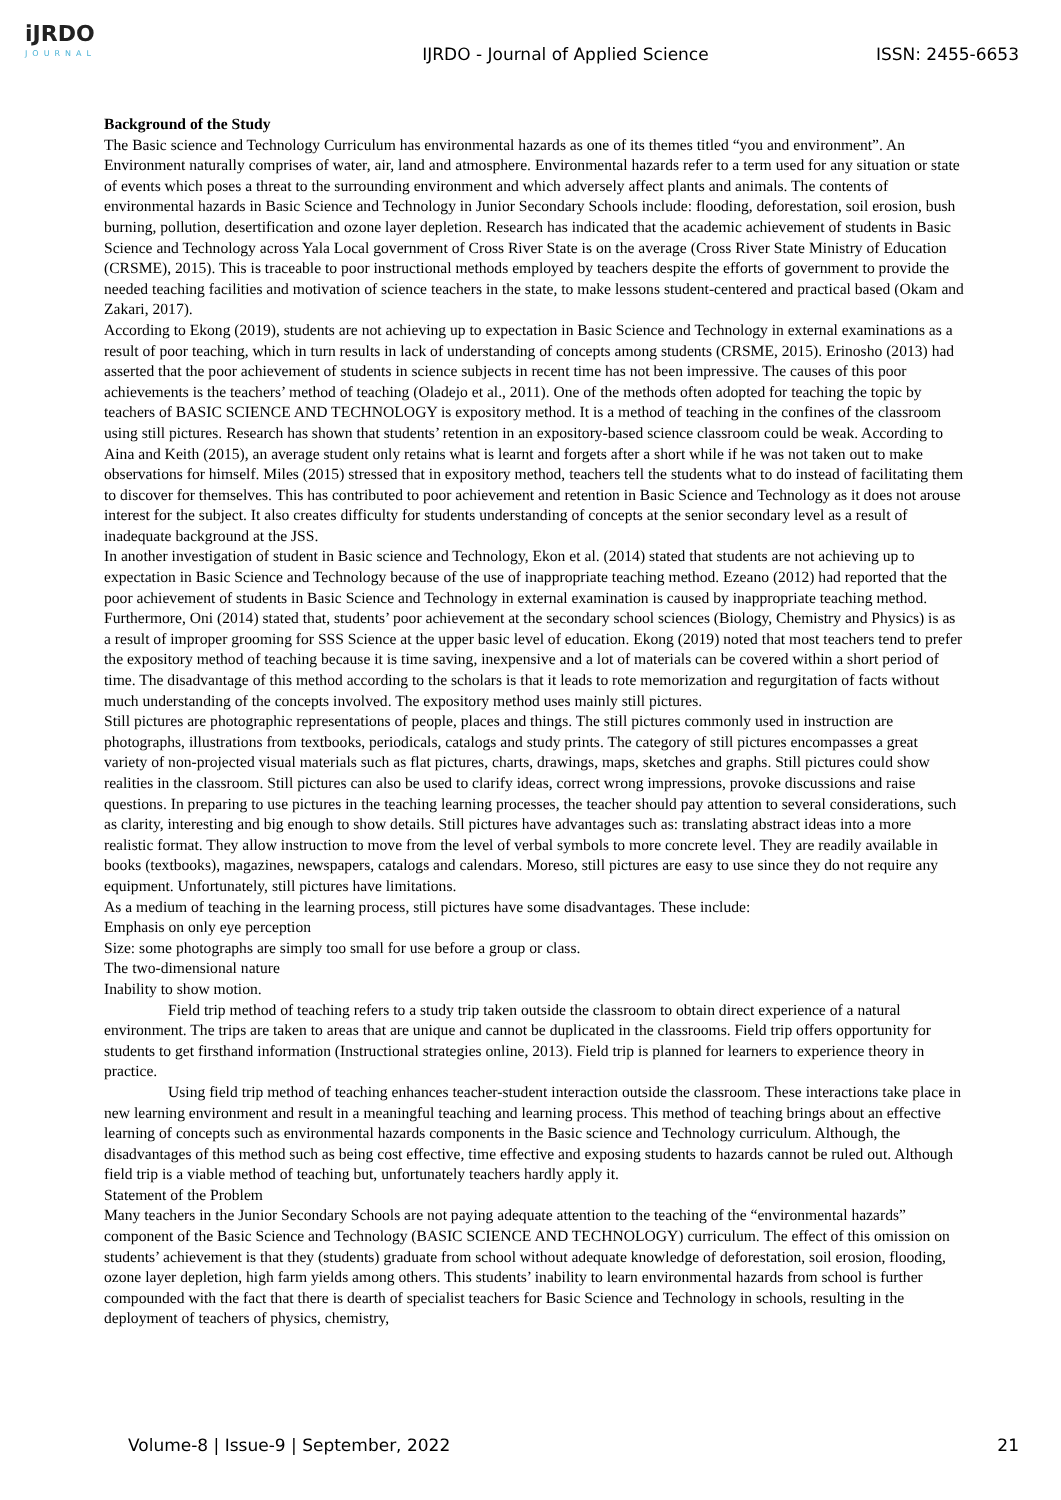iJRDO
JOURNAL
IJRDO - Journal of Applied Science
ISSN: 2455-6653
Background of the Study
The Basic science and Technology Curriculum has environmental hazards as one of its themes titled “you and environment”. An Environment naturally comprises of water, air, land and atmosphere. Environmental hazards refer to a term used for any situation or state of events which poses a threat to the surrounding environment and which adversely affect plants and animals. The contents of environmental hazards in Basic Science and Technology in Junior Secondary Schools include: flooding, deforestation, soil erosion, bush burning, pollution, desertification and ozone layer depletion. Research has indicated that the academic achievement of students in Basic Science and Technology across Yala Local government of Cross River State is on the average (Cross River State Ministry of Education (CRSME), 2015). This is traceable to poor instructional methods employed by teachers despite the efforts of government to provide the needed teaching facilities and motivation of science teachers in the state, to make lessons student-centered and practical based (Okam and Zakari, 2017).
According to Ekong (2019), students are not achieving up to expectation in Basic Science and Technology in external examinations as a result of poor teaching, which in turn results in lack of understanding of concepts among students (CRSME, 2015). Erinosho (2013) had asserted that the poor achievement of students in science subjects in recent time has not been impressive. The causes of this poor achievements is the teachers’ method of teaching (Oladejo et al., 2011). One of the methods often adopted for teaching the topic by teachers of BASIC SCIENCE AND TECHNOLOGY is expository method. It is a method of teaching in the confines of the classroom using still pictures. Research has shown that students’ retention in an expository-based science classroom could be weak. According to Aina and Keith (2015), an average student only retains what is learnt and forgets after a short while if he was not taken out to make observations for himself. Miles (2015) stressed that in expository method, teachers tell the students what to do instead of facilitating them to discover for themselves. This has contributed to poor achievement and retention in Basic Science and Technology as it does not arouse interest for the subject. It also creates difficulty for students understanding of concepts at the senior secondary level as a result of inadequate background at the JSS.
In another investigation of student in Basic science and Technology, Ekon et al. (2014) stated that students are not achieving up to expectation in Basic Science and Technology because of the use of inappropriate teaching method. Ezeano (2012) had reported that the poor achievement of students in Basic Science and Technology in external examination is caused by inappropriate teaching method. Furthermore, Oni (2014) stated that, students’ poor achievement at the secondary school sciences (Biology, Chemistry and Physics) is as a result of improper grooming for SSS Science at the upper basic level of education. Ekong (2019) noted that most teachers tend to prefer the expository method of teaching because it is time saving, inexpensive and a lot of materials can be covered within a short period of time. The disadvantage of this method according to the scholars is that it leads to rote memorization and regurgitation of facts without much understanding of the concepts involved. The expository method uses mainly still pictures.
Still pictures are photographic representations of people, places and things. The still pictures commonly used in instruction are photographs, illustrations from textbooks, periodicals, catalogs and study prints. The category of still pictures encompasses a great variety of non-projected visual materials such as flat pictures, charts, drawings, maps, sketches and graphs. Still pictures could show realities in the classroom. Still pictures can also be used to clarify ideas, correct wrong impressions, provoke discussions and raise questions. In preparing to use pictures in the teaching learning processes, the teacher should pay attention to several considerations, such as clarity, interesting and big enough to show details. Still pictures have advantages such as: translating abstract ideas into a more realistic format. They allow instruction to move from the level of verbal symbols to more concrete level. They are readily available in books (textbooks), magazines, newspapers, catalogs and calendars. Moreso, still pictures are easy to use since they do not require any equipment. Unfortunately, still pictures have limitations.
As a medium of teaching in the learning process, still pictures have some disadvantages. These include:
Emphasis on only eye perception
Size: some photographs are simply too small for use before a group or class.
The two-dimensional nature
Inability to show motion.
Field trip method of teaching refers to a study trip taken outside the classroom to obtain direct experience of a natural environment. The trips are taken to areas that are unique and cannot be duplicated in the classrooms. Field trip offers opportunity for students to get firsthand information (Instructional strategies online, 2013). Field trip is planned for learners to experience theory in practice.
Using field trip method of teaching enhances teacher-student interaction outside the classroom. These interactions take place in new learning environment and result in a meaningful teaching and learning process. This method of teaching brings about an effective learning of concepts such as environmental hazards components in the Basic science and Technology curriculum. Although, the disadvantages of this method such as being cost effective, time effective and exposing students to hazards cannot be ruled out. Although field trip is a viable method of teaching but, unfortunately teachers hardly apply it.
Statement of the Problem
Many teachers in the Junior Secondary Schools are not paying adequate attention to the teaching of the “environmental hazards” component of the Basic Science and Technology (BASIC SCIENCE AND TECHNOLOGY) curriculum. The effect of this omission on students’ achievement is that they (students) graduate from school without adequate knowledge of deforestation, soil erosion, flooding, ozone layer depletion, high farm yields among others. This students’ inability to learn environmental hazards from school is further compounded with the fact that there is dearth of specialist teachers for Basic Science and Technology in schools, resulting in the deployment of teachers of physics, chemistry,
Volume-8 | Issue-9 | September, 2022 21